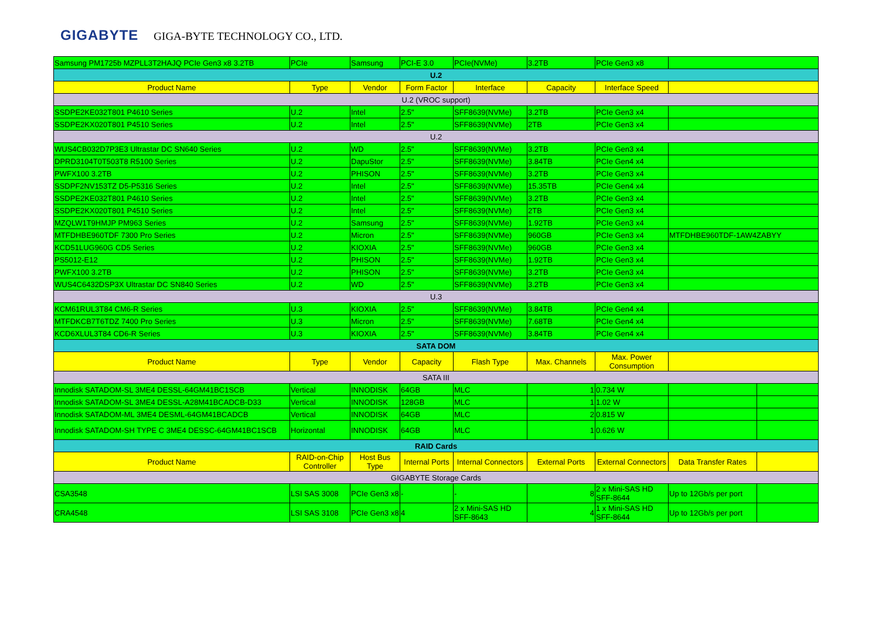GIGABYTE GIGA-BYTE TECHNOLOGY CO., LTD.
| Samsung PM1725b MZPLL3T2HAJQ PCIe Gen3 x8 3.2TB | PCIe | Samsung | PCI-E 3.0 | PCIe(NVMe) | 3.2TB | PCIe Gen3 x8 | | |
| U.2 | | | | | | | | |
| Product Name | Type | Vendor | Form Factor | Interface | Capacity | Interface Speed | | |
| U.2 (VROC support) | | | | | | | | |
| SSDPE2KE032T801 P4610 Series | U.2 | Intel | 2.5" | SFF8639(NVMe) | 3.2TB | PCIe Gen3 x4 | | |
| SSDPE2KX020T801 P4510 Series | U.2 | Intel | 2.5" | SFF8639(NVMe) | 2TB | PCIe Gen3 x4 | | |
| U.2 | | | | | | | | |
| WUS4CB032D7P3E3 Ultrastar DC SN640 Series | U.2 | WD | 2.5" | SFF8639(NVMe) | 3.2TB | PCIe Gen3 x4 | | |
| DPRD3104T0T503T8 R5100 Series | U.2 | DapuStor | 2.5" | SFF8639(NVMe) | 3.84TB | PCIe Gen4 x4 | | |
| PWFX100 3.2TB | U.2 | PHISON | 2.5" | SFF8639(NVMe) | 3.2TB | PCIe Gen3 x4 | | |
| SSDPF2NV153TZ D5-P5316 Series | U.2 | Intel | 2.5" | SFF8639(NVMe) | 15.35TB | PCIe Gen4 x4 | | |
| SSDPE2KE032T801 P4610 Series | U.2 | Intel | 2.5" | SFF8639(NVMe) | 3.2TB | PCIe Gen3 x4 | | |
| SSDPE2KX020T801 P4510 Series | U.2 | Intel | 2.5" | SFF8639(NVMe) | 2TB | PCIe Gen3 x4 | | |
| MZQLW1T9HMJP PM963 Series | U.2 | Samsung | 2.5" | SFF8639(NVMe) | 1.92TB | PCIe Gen3 x4 | | |
| MTFDHBE960TDF 7300 Pro Series | U.2 | Micron | 2.5" | SFF8639(NVMe) | 960GB | PCIe Gen3 x4 | MTFDHBE960TDF-1AW4ZABYY | |
| KCD51LUG960G CD5 Series | U.2 | KIOXIA | 2.5" | SFF8639(NVMe) | 960GB | PCIe Gen3 x4 | | |
| PS5012-E12 | U.2 | PHISON | 2.5" | SFF8639(NVMe) | 1.92TB | PCIe Gen3 x4 | | |
| PWFX100 3.2TB | U.2 | PHISON | 2.5" | SFF8639(NVMe) | 3.2TB | PCIe Gen3 x4 | | |
| WUS4C6432DSP3X Ultrastar DC SN840 Series | U.2 | WD | 2.5" | SFF8639(NVMe) | 3.2TB | PCIe Gen3 x4 | | |
| U.3 | | | | | | | | |
| KCM61RUL3T84 CM6-R Series | U.3 | KIOXIA | 2.5" | SFF8639(NVMe) | 3.84TB | PCIe Gen4 x4 | | |
| MTFDKCB7T6TDZ 7400 Pro Series | U.3 | Micron | 2.5" | SFF8639(NVMe) | 7.68TB | PCIe Gen4 x4 | | |
| KCD6XLUL3T84 CD6-R Series | U.3 | KIOXIA | 2.5" | SFF8639(NVMe) | 3.84TB | PCIe Gen4 x4 | | |
| SATA DOM | | | | | | | | |
| Product Name | Type | Vendor | Capacity | Flash Type | Max. Channels | Max. Power Consumption | | |
| SATA III | | | | | | | | |
| Innodisk SATADOM-SL 3ME4 DESSL-64GM41BC1SCB | Vertical | INNODISK | 64GB | MLC | 1 | 0.734 W | | |
| Innodisk SATADOM-SL 3ME4 DESSL-A28M41BCADCB-D33 | Vertical | INNODISK | 128GB | MLC | 1 | 1.02 W | | |
| Innodisk SATADOM-ML 3ME4 DESML-64GM41BCADCB | Vertical | INNODISK | 64GB | MLC | 2 | 0.815 W | | |
| Innodisk SATADOM-SH TYPE C 3ME4 DESSC-64GM41BC1SCB | Horizontal | INNODISK | 64GB | MLC | 1 | 0.626 W | | |
| RAID Cards | | | | | | | | |
| Product Name | RAID-on-Chip Controller | Host Bus Type | Internal Ports | Internal Connectors | External Ports | External Connectors | Data Transfer Rates | |
| GIGABYTE Storage Cards | | | | | | | | |
| CSA3548 | LSI SAS 3008 | PCIe Gen3 x8 | - | - | 8 | 2 x Mini-SAS HD SFF-8644 | Up to 12Gb/s per port | |
| CRA4548 | LSI SAS 3108 | PCIe Gen3 x8 | 4 | 2 x Mini-SAS HD SFF-8643 | 4 | 1 x Mini-SAS HD SFF-8644 | Up to 12Gb/s per port | |